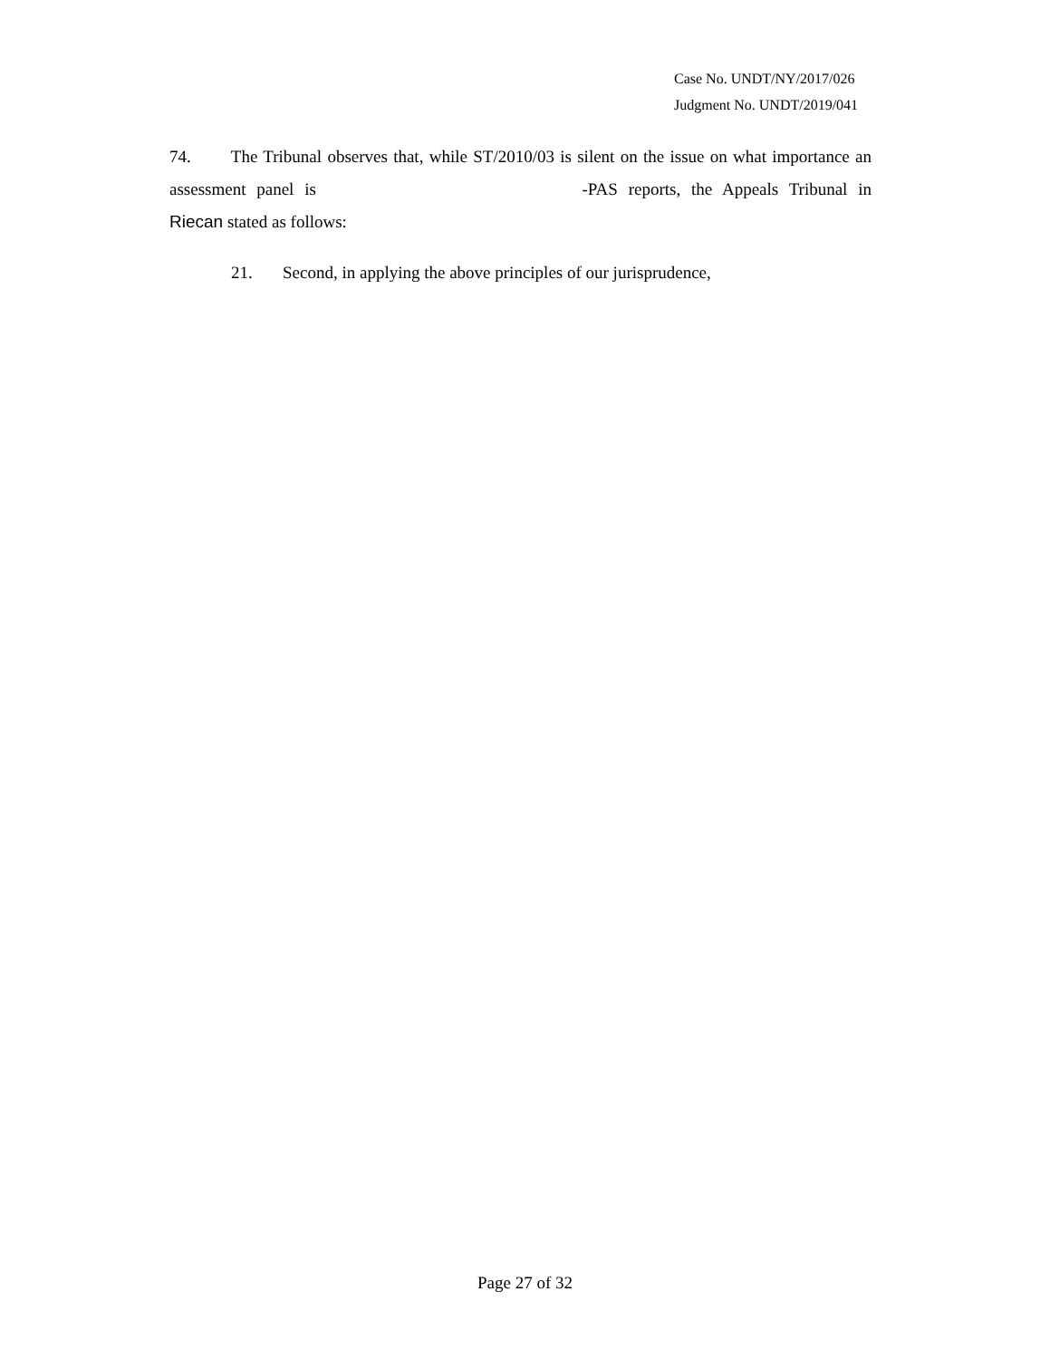Case No. UNDT/NY/2017/026
Judgment No. UNDT/2019/041
74. The Tribunal observes that, while ST/2010/03 is silent on the issue on what importance an assessment panel is -PAS reports, the Appeals Tribunal in Riecan stated as follows:
21. Second, in applying the above principles of our jurisprudence,
Page 27 of 32